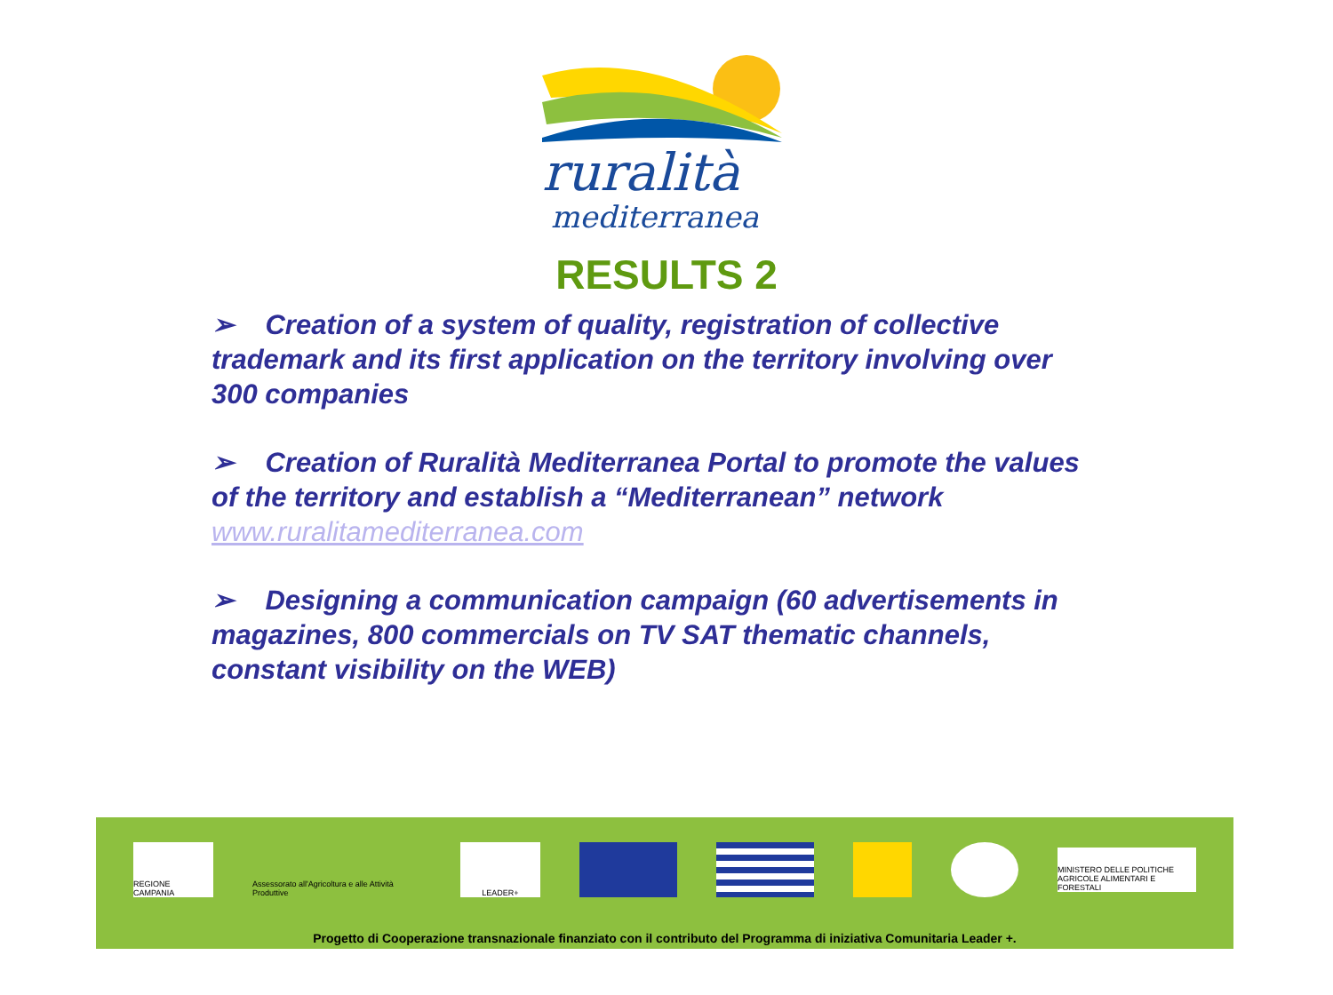ruralità
mediterranea
RESULTS 2
➢ Creation of a system of quality, registration of collective trademark and its first application on the territory involving over 300 companies
➢ Creation of Ruralità Mediterranea Portal to promote the values of the territory and establish a “Mediterranean” network www.ruralitamediterranea.com
➢ Designing a communication campaign (60 advertisements in magazines, 800 commercials on TV SAT thematic channels, constant visibility on the WEB)
REGIONE CAMPANIA
Assessorato all'Agricoltura e alle Attività Produttive
LEADER+
MINISTERO DELLE POLITICHE AGRICOLE ALIMENTARI E FORESTALI
Progetto di Cooperazione transnazionale finanziato con il contributo del Programma di iniziativa Comunitaria Leader +.